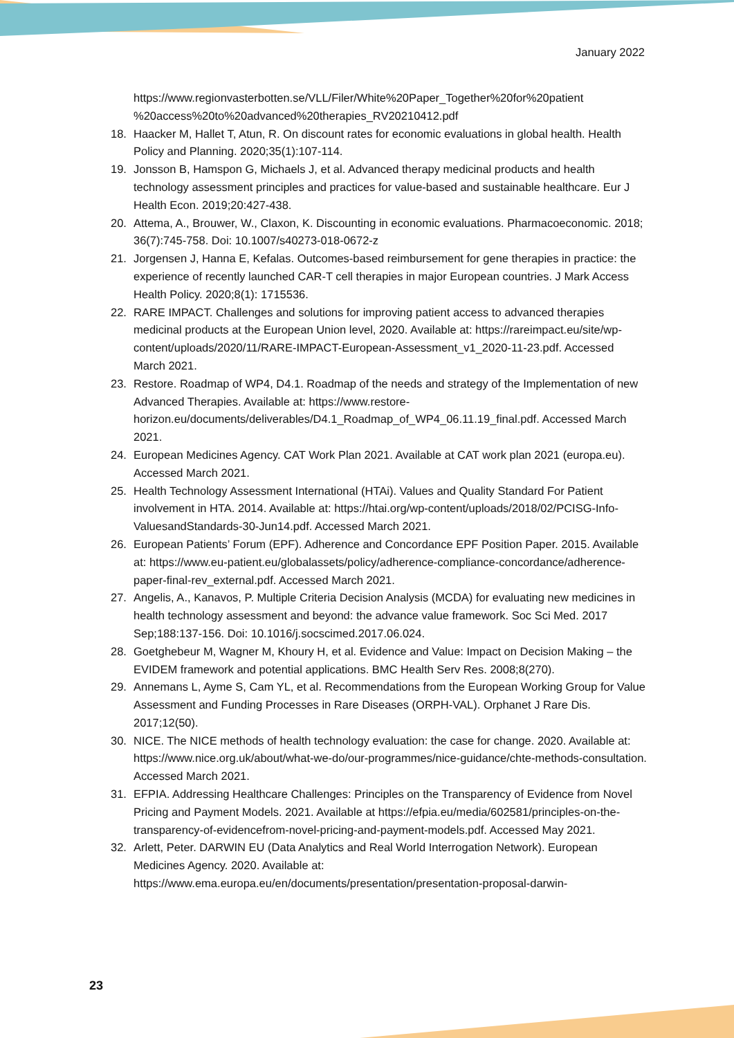January 2022
https://www.regionvasterbotten.se/VLL/Filer/White%20Paper_Together%20for%20patient %20access%20to%20advanced%20therapies_RV20210412.pdf
18. Haacker M, Hallet T, Atun, R. On discount rates for economic evaluations in global health. Health Policy and Planning. 2020;35(1):107-114.
19. Jonsson B, Hamspon G, Michaels J, et al. Advanced therapy medicinal products and health technology assessment principles and practices for value-based and sustainable healthcare. Eur J Health Econ. 2019;20:427-438.
20. Attema, A., Brouwer, W., Claxon, K. Discounting in economic evaluations. Pharmacoeconomic. 2018; 36(7):745-758. Doi: 10.1007/s40273-018-0672-z
21. Jorgensen J, Hanna E, Kefalas. Outcomes-based reimbursement for gene therapies in practice: the experience of recently launched CAR-T cell therapies in major European countries. J Mark Access Health Policy. 2020;8(1): 1715536.
22. RARE IMPACT. Challenges and solutions for improving patient access to advanced therapies medicinal products at the European Union level, 2020. Available at: https://rareimpact.eu/site/wp-content/uploads/2020/11/RARE-IMPACT-European-Assessment_v1_2020-11-23.pdf. Accessed March 2021.
23. Restore. Roadmap of WP4, D4.1. Roadmap of the needs and strategy of the Implementation of new Advanced Therapies. Available at: https://www.restore-horizon.eu/documents/deliverables/D4.1_Roadmap_of_WP4_06.11.19_final.pdf. Accessed March 2021.
24. European Medicines Agency. CAT Work Plan 2021. Available at CAT work plan 2021 (europa.eu). Accessed March 2021.
25. Health Technology Assessment International (HTAi). Values and Quality Standard For Patient involvement in HTA. 2014. Available at: https://htai.org/wp-content/uploads/2018/02/PCISG-Info-ValuesandStandards-30-Jun14.pdf. Accessed March 2021.
26. European Patients’ Forum (EPF). Adherence and Concordance EPF Position Paper. 2015. Available at: https://www.eu-patient.eu/globalassets/policy/adherence-compliance-concordance/adherence-paper-final-rev_external.pdf. Accessed March 2021.
27. Angelis, A., Kanavos, P. Multiple Criteria Decision Analysis (MCDA) for evaluating new medicines in health technology assessment and beyond: the advance value framework. Soc Sci Med. 2017 Sep;188:137-156. Doi: 10.1016/j.socscimed.2017.06.024.
28. Goetghebeur M, Wagner M, Khoury H, et al. Evidence and Value: Impact on Decision Making – the EVIDEM framework and potential applications. BMC Health Serv Res. 2008;8(270).
29. Annemans L, Ayme S, Cam YL, et al. Recommendations from the European Working Group for Value Assessment and Funding Processes in Rare Diseases (ORPH-VAL). Orphanet J Rare Dis. 2017;12(50).
30. NICE. The NICE methods of health technology evaluation: the case for change. 2020. Available at: https://www.nice.org.uk/about/what-we-do/our-programmes/nice-guidance/chte-methods-consultation. Accessed March 2021.
31. EFPIA. Addressing Healthcare Challenges: Principles on the Transparency of Evidence from Novel Pricing and Payment Models. 2021. Available at https://efpia.eu/media/602581/principles-on-the-transparency-of-evidencefrom-novel-pricing-and-payment-models.pdf. Accessed May 2021.
32. Arlett, Peter. DARWIN EU (Data Analytics and Real World Interrogation Network). European Medicines Agency. 2020. Available at: https://www.ema.europa.eu/en/documents/presentation/presentation-proposal-darwin-
23